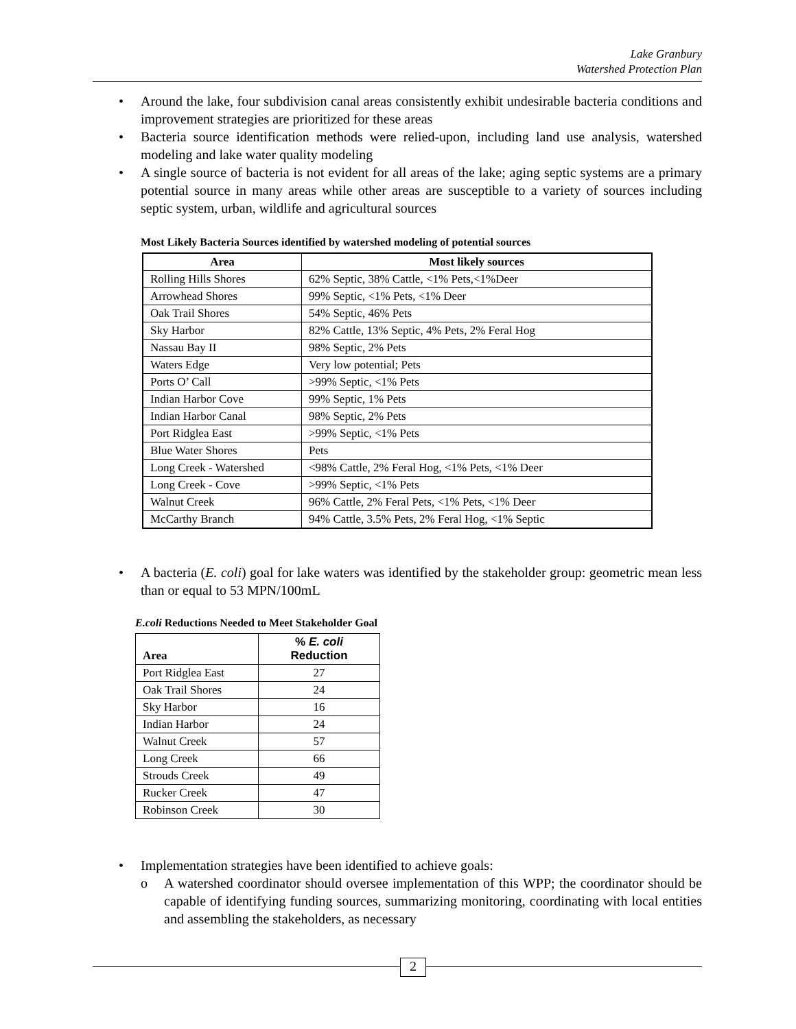Lake Granbury
Watershed Protection Plan
• Around the lake, four subdivision canal areas consistently exhibit undesirable bacteria conditions and improvement strategies are prioritized for these areas
• Bacteria source identification methods were relied-upon, including land use analysis, watershed modeling and lake water quality modeling
• A single source of bacteria is not evident for all areas of the lake; aging septic systems are a primary potential source in many areas while other areas are susceptible to a variety of sources including septic system, urban, wildlife and agricultural sources
Most Likely Bacteria Sources identified by watershed modeling of potential sources
| Area | Most likely sources |
| --- | --- |
| Rolling Hills Shores | 62% Septic, 38% Cattle, <1% Pets,<1%Deer |
| Arrowhead Shores | 99% Septic, <1% Pets, <1% Deer |
| Oak Trail Shores | 54% Septic, 46% Pets |
| Sky Harbor | 82% Cattle, 13% Septic, 4% Pets, 2% Feral Hog |
| Nassau Bay II | 98% Septic, 2% Pets |
| Waters Edge | Very low potential; Pets |
| Ports O’ Call | >99% Septic, <1% Pets |
| Indian Harbor Cove | 99% Septic, 1% Pets |
| Indian Harbor Canal | 98% Septic, 2% Pets |
| Port Ridglea East | >99% Septic, <1% Pets |
| Blue Water Shores | Pets |
| Long Creek - Watershed | <98% Cattle, 2% Feral Hog, <1% Pets, <1% Deer |
| Long Creek - Cove | >99% Septic, <1% Pets |
| Walnut Creek | 96% Cattle, 2% Feral Pets, <1% Pets, <1% Deer |
| McCarthy Branch | 94% Cattle, 3.5% Pets, 2% Feral Hog, <1% Septic |
• A bacteria (E. coli) goal for lake waters was identified by the stakeholder group: geometric mean less than or equal to 53 MPN/100mL
E.coli Reductions Needed to Meet Stakeholder Goal
| Area | % E. coli Reduction |
| --- | --- |
| Port Ridglea East | 27 |
| Oak Trail Shores | 24 |
| Sky Harbor | 16 |
| Indian Harbor | 24 |
| Walnut Creek | 57 |
| Long Creek | 66 |
| Strouds Creek | 49 |
| Rucker Creek | 47 |
| Robinson Creek | 30 |
• Implementation strategies have been identified to achieve goals:
o A watershed coordinator should oversee implementation of this WPP; the coordinator should be capable of identifying funding sources, summarizing monitoring, coordinating with local entities and assembling the stakeholders, as necessary
2